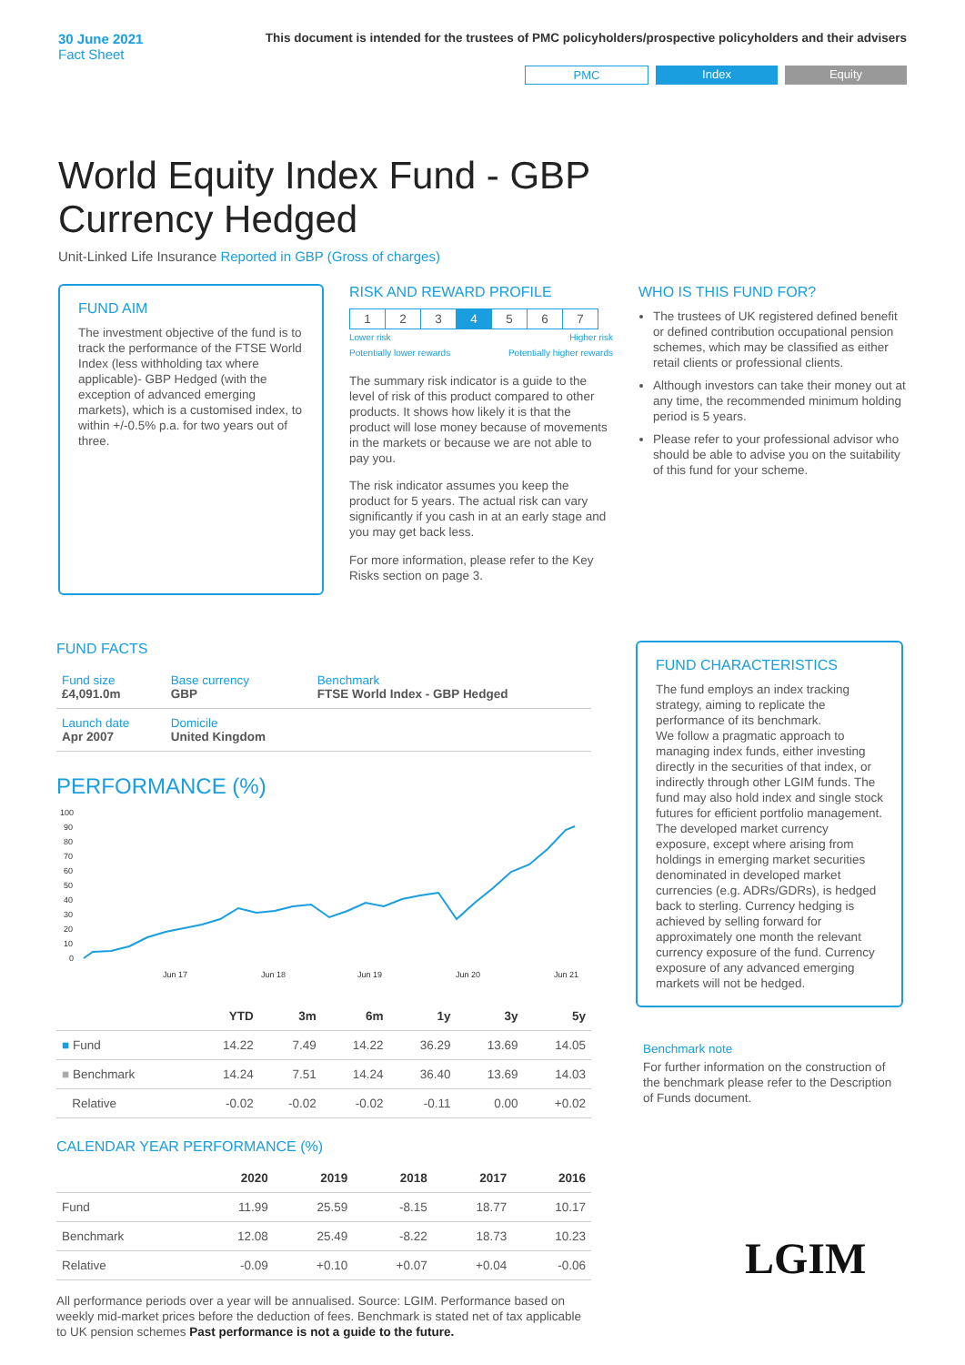30 June 2021
Fact Sheet
This document is intended for the trustees of PMC policyholders/prospective policyholders and their advisers
PMC Index Equity
World Equity Index Fund - GBP Currency Hedged
Unit-Linked Life Insurance Reported in GBP (Gross of charges)
FUND AIM
The investment objective of the fund is to track the performance of the FTSE World Index (less withholding tax where applicable)- GBP Hedged (with the exception of advanced emerging markets), which is a customised index, to within +/-0.5% p.a. for two years out of three.
RISK AND REWARD PROFILE
| 1 | 2 | 3 | 4 | 5 | 6 | 7 |
Lower risk
Potentially lower rewards Higher risk
Potentially higher rewards
The summary risk indicator is a guide to the level of risk of this product compared to other products. It shows how likely it is that the product will lose money because of movements in the markets or because we are not able to pay you.
The risk indicator assumes you keep the product for 5 years. The actual risk can vary significantly if you cash in at an early stage and you may get back less.
For more information, please refer to the Key Risks section on page 3.
WHO IS THIS FUND FOR?
The trustees of UK registered defined benefit or defined contribution occupational pension schemes, which may be classified as either retail clients or professional clients.
Although investors can take their money out at any time, the recommended minimum holding period is 5 years.
Please refer to your professional advisor who should be able to advise you on the suitability of this fund for your scheme.
FUND FACTS
| Fund size £4,091.0m | Base currency GBP | Benchmark FTSE World Index - GBP Hedged |
| Launch date Apr 2007 | Domicile United Kingdom | |
PERFORMANCE (%)
100
90
80
70
60
50
40
30
20
10
0
Jun 17
Jun 18
Jun 19
Jun 20
Jun 21
| | YTD | 3m | 6m | 1y | 3y | 5y |
| --- | --- | --- | --- | --- | --- | --- |
| ■ Fund | 14.22 | 7.49 | 14.22 | 36.29 | 13.69 | 14.05 |
| ■ Benchmark | 14.24 | 7.51 | 14.24 | 36.40 | 13.69 | 14.03 |
| Relative | -0.02 | -0.02 | -0.02 | -0.11 | 0.00 | +0.02 |
CALENDAR YEAR PERFORMANCE (%)
| | 2020 | 2019 | 2018 | 2017 | 2016 |
| --- | --- | --- | --- | --- | --- |
| Fund | 11.99 | 25.59 | -8.15 | 18.77 | 10.17 |
| Benchmark | 12.08 | 25.49 | -8.22 | 18.73 | 10.23 |
| Relative | -0.09 | +0.10 | +0.07 | +0.04 | -0.06 |
All performance periods over a year will be annualised. Source: LGIM. Performance based on weekly mid-market prices before the deduction of fees. Benchmark is stated net of tax applicable to UK pension schemes Past performance is not a guide to the future.
FUND CHARACTERISTICS
The fund employs an index tracking strategy, aiming to replicate the performance of its benchmark.
We follow a pragmatic approach to managing index funds, either investing directly in the securities of that index, or indirectly through other LGIM funds. The fund may also hold index and single stock futures for efficient portfolio management. The developed market currency exposure, except where arising from holdings in emerging market securities denominated in developed market currencies (e.g. ADRs/GDRs), is hedged back to sterling. Currency hedging is achieved by selling forward for approximately one month the relevant currency exposure of the fund. Currency exposure of any advanced emerging markets will not be hedged.
Benchmark note
For further information on the construction of the benchmark please refer to the Description of Funds document.
LGIM